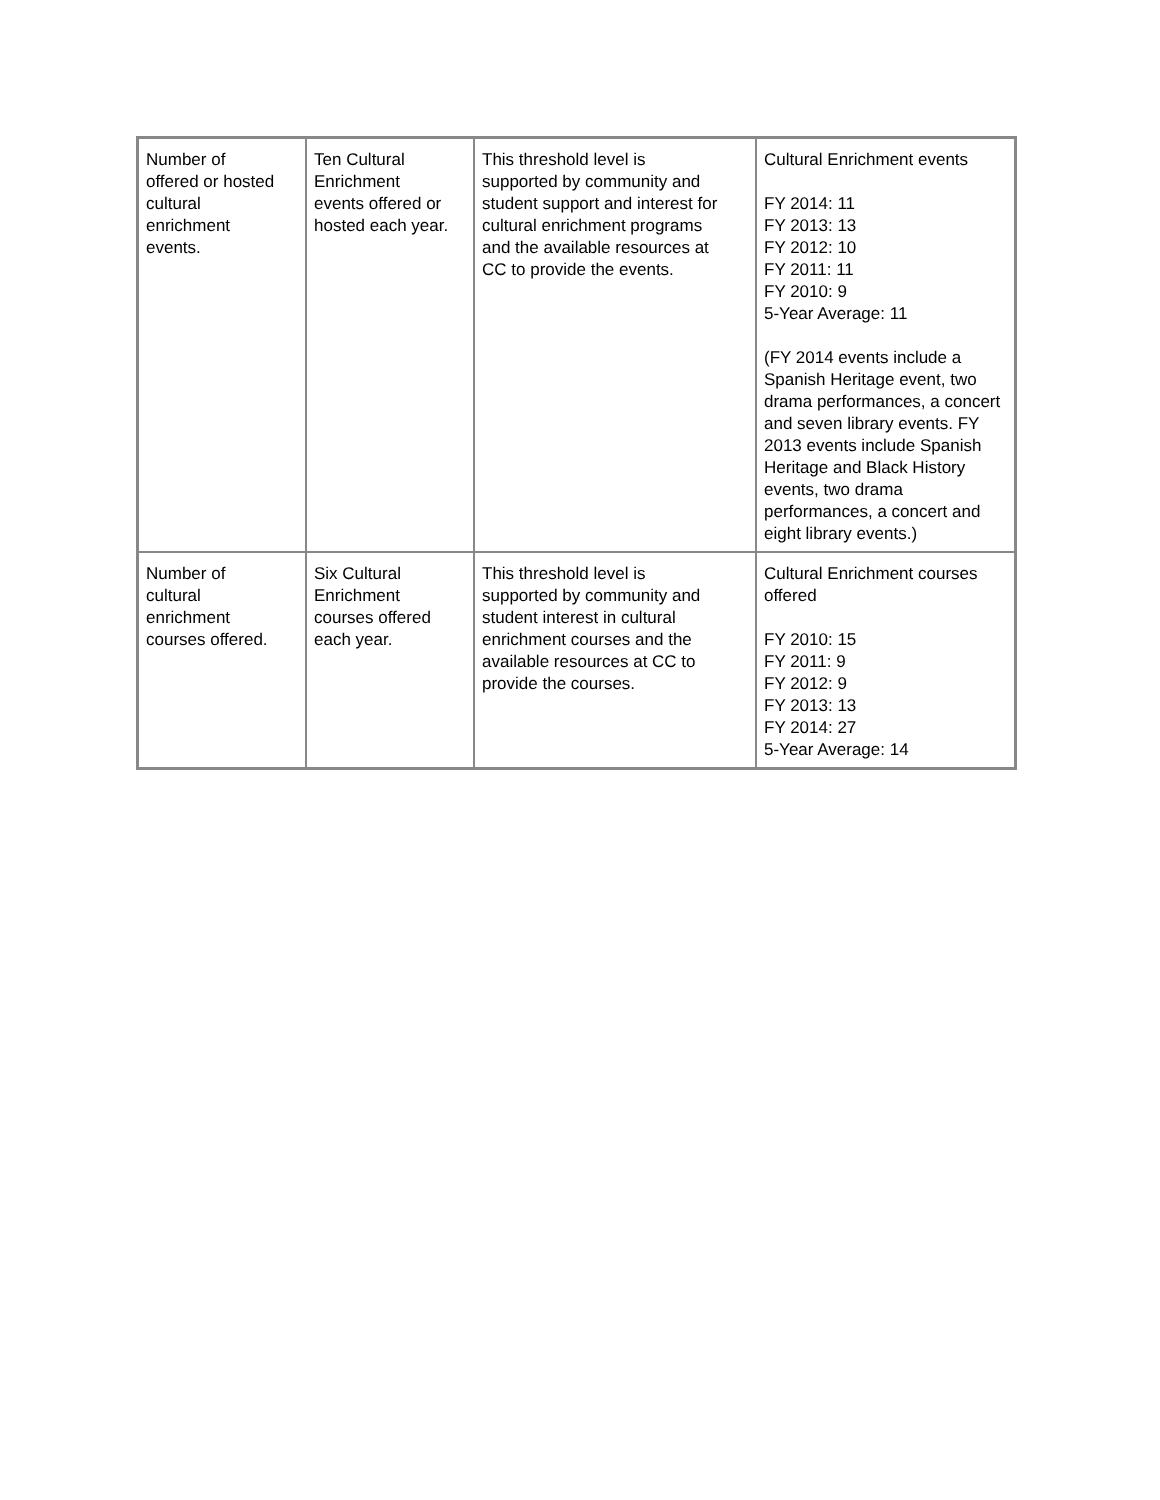| Number of offered or hosted cultural enrichment events. | Ten Cultural Enrichment events offered or hosted each year. | This threshold level is supported by community and student support and interest for cultural enrichment programs and the available resources at CC to provide the events. | Cultural Enrichment events FY 2014: 11 FY 2013: 13 FY 2012: 10 FY 2011: 11 FY 2010: 9 5-Year Average: 11 (FY 2014 events include a Spanish Heritage event, two drama performances, a concert and seven library events. FY 2013 events include Spanish Heritage and Black History events, two drama performances, a concert and eight library events.) |
| Number of cultural enrichment courses offered. | Six Cultural Enrichment courses offered each year. | This threshold level is supported by community and student interest in cultural enrichment courses and the available resources at CC to provide the courses. | Cultural Enrichment courses offered FY 2010: 15 FY 2011: 9 FY 2012: 9 FY 2013: 13 FY 2014: 27 5-Year Average: 14 |